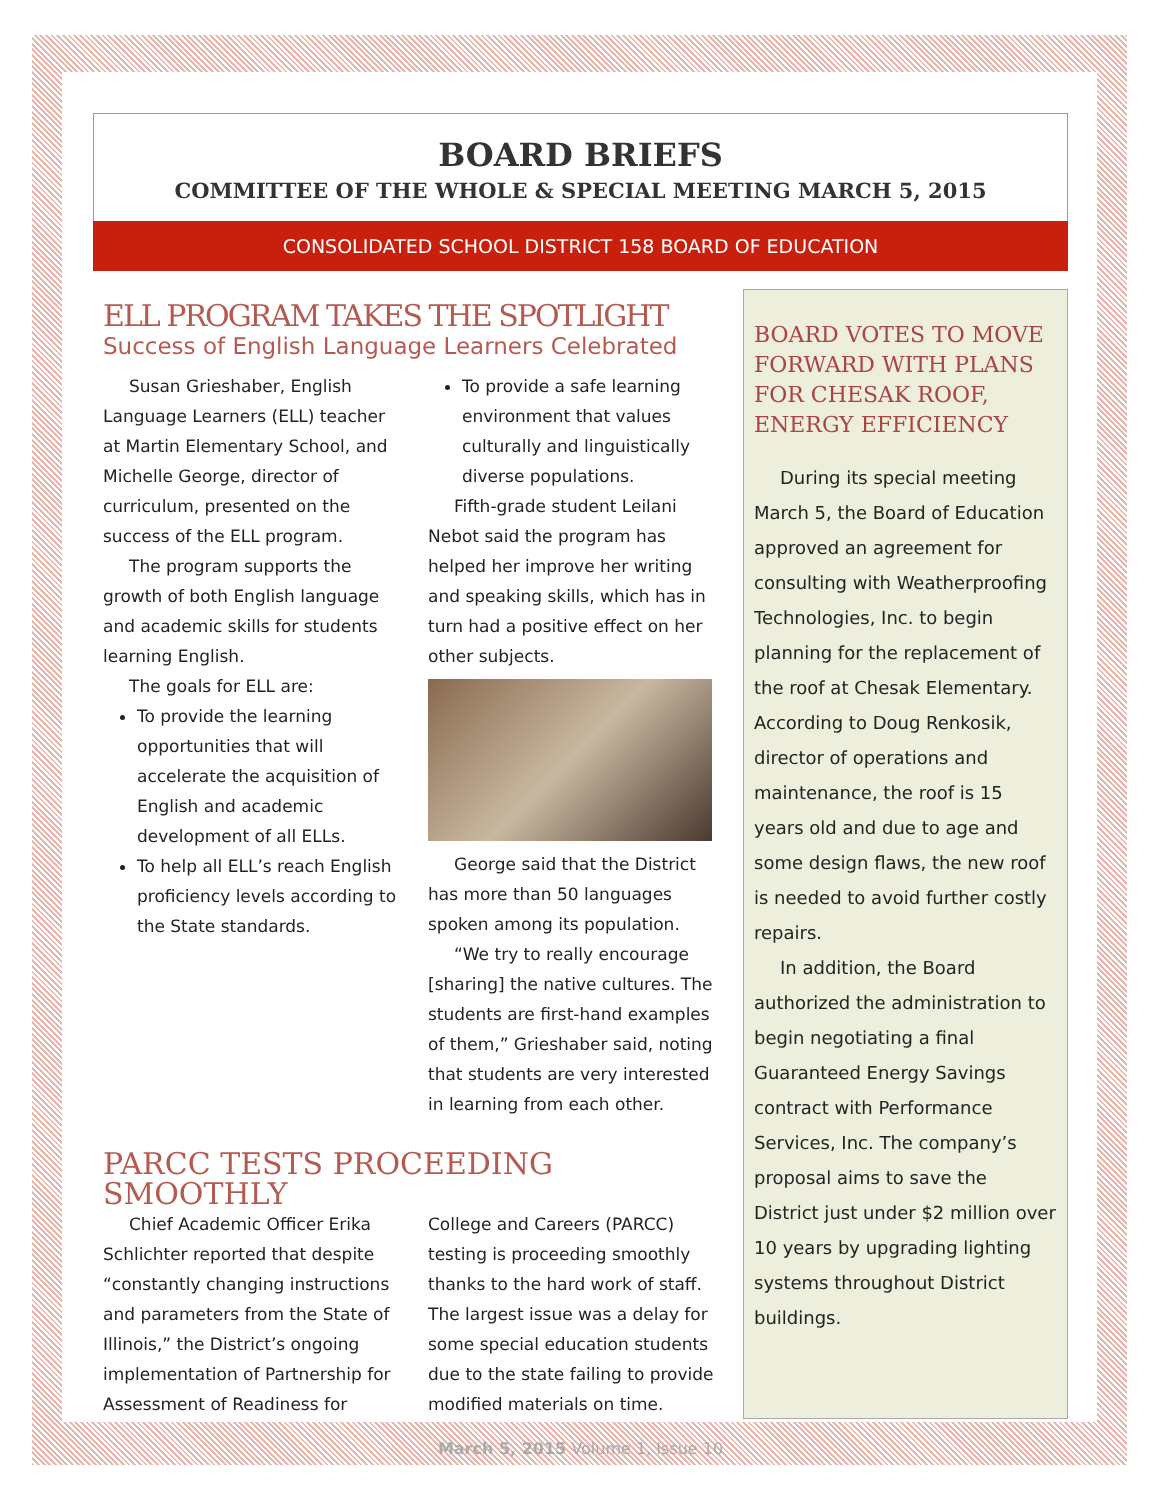BOARD BRIEFS
COMMITTEE OF THE WHOLE & SPECIAL MEETING MARCH 5, 2015
CONSOLIDATED SCHOOL DISTRICT 158 BOARD OF EDUCATION
ELL PROGRAM TAKES THE SPOTLIGHT
Success of English Language Learners Celebrated
Susan Grieshaber, English Language Learners (ELL) teacher at Martin Elementary School, and Michelle George, director of curriculum, presented on the success of the ELL program.
The program supports the growth of both English language and academic skills for students learning English.
The goals for ELL are:
To provide the learning opportunities that will accelerate the acquisition of English and academic development of all ELLs.
To help all ELL’s reach English proficiency levels according to the State standards.
To provide a safe learning environment that values culturally and linguistically diverse populations.
Fifth-grade student Leilani Nebot said the program has helped her improve her writing and speaking skills, which has in turn had a positive effect on her other subjects.
George said that the District has more than 50 languages spoken among its population.
“We try to really encourage [sharing] the native cultures. The students are first-hand examples of them,” Grieshaber said, noting that students are very interested in learning from each other.
PARCC TESTS PROCEEDING SMOOTHLY
Chief Academic Officer Erika Schlichter reported that despite “constantly changing instructions and parameters from the State of Illinois,” the District’s ongoing implementation of Partnership for Assessment of Readiness for
College and Careers (PARCC) testing is proceeding smoothly thanks to the hard work of staff. The largest issue was a delay for some special education students due to the state failing to provide modified materials on time.
BOARD VOTES TO MOVE FORWARD WITH PLANS FOR CHESAK ROOF, ENERGY EFFICIENCY
During its special meeting March 5, the Board of Education approved an agreement for consulting with Weatherproofing Technologies, Inc. to begin planning for the replacement of the roof at Chesak Elementary. According to Doug Renkosik, director of operations and maintenance, the roof is 15 years old and due to age and some design flaws, the new roof is needed to avoid further costly repairs.
In addition, the Board authorized the administration to begin negotiating a final Guaranteed Energy Savings contract with Performance Services, Inc. The company’s proposal aims to save the District just under $2 million over 10 years by upgrading lighting systems throughout District buildings.
March 5, 2015 Volume 1, Issue 10